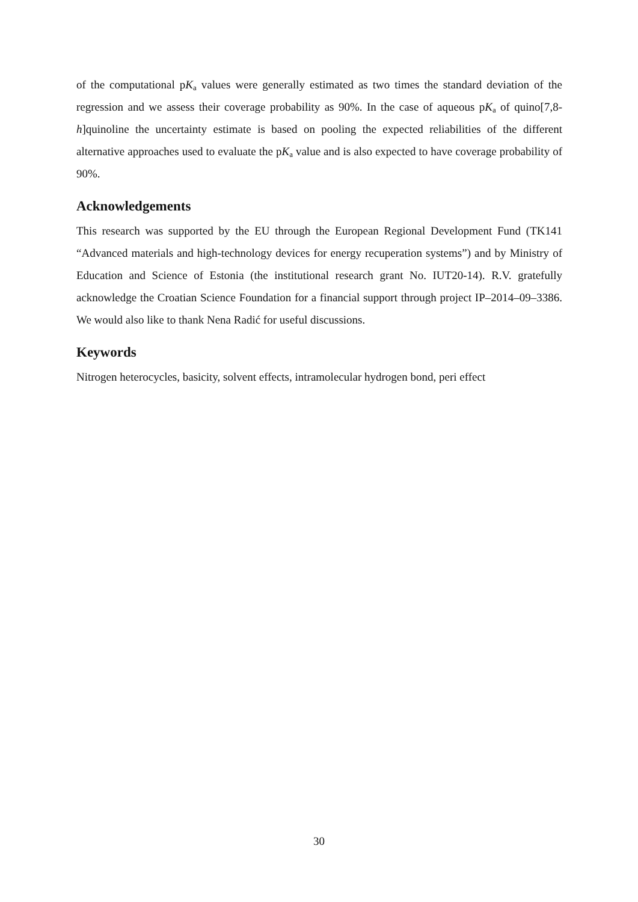of the computational pK<sub>a</sub> values were generally estimated as two times the standard deviation of the regression and we assess their coverage probability as 90%. In the case of aqueous pK<sub>a</sub> of quino[7,8-h]quinoline the uncertainty estimate is based on pooling the expected reliabilities of the different alternative approaches used to evaluate the pK<sub>a</sub> value and is also expected to have coverage probability of 90%.
Acknowledgements
This research was supported by the EU through the European Regional Development Fund (TK141 “Advanced materials and high-technology devices for energy recuperation systems”) and by Ministry of Education and Science of Estonia (the institutional research grant No. IUT20-14). R.V. gratefully acknowledge the Croatian Science Foundation for a financial support through project IP–2014–09–3386. We would also like to thank Nena Radić for useful discussions.
Keywords
Nitrogen heterocycles, basicity, solvent effects, intramolecular hydrogen bond, peri effect
30